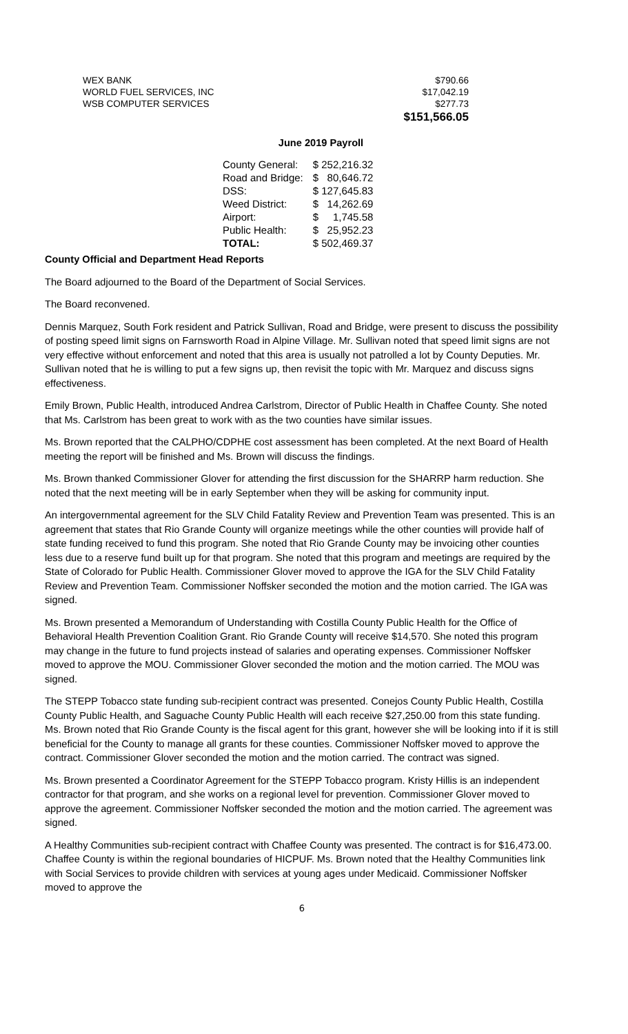| WEX BANK | $790.66 |
| WORLD FUEL SERVICES, INC | $17,042.19 |
| WSB COMPUTER SERVICES | $277.73 |
| | $151,566.05 |
June 2019 Payroll
| County General: | $ 252,216.32 |
| Road and Bridge: | $ 80,646.72 |
| DSS: | $ 127,645.83 |
| Weed District: | $ 14,262.69 |
| Airport: | $ 1,745.58 |
| Public Health: | $ 25,952.23 |
| TOTAL: | $ 502,469.37 |
County Official and Department Head Reports
The Board adjourned to the Board of the Department of Social Services.
The Board reconvened.
Dennis Marquez, South Fork resident and Patrick Sullivan, Road and Bridge, were present to discuss the possibility of posting speed limit signs on Farnsworth Road in Alpine Village. Mr. Sullivan noted that speed limit signs are not very effective without enforcement and noted that this area is usually not patrolled a lot by County Deputies. Mr. Sullivan noted that he is willing to put a few signs up, then revisit the topic with Mr. Marquez and discuss signs effectiveness.
Emily Brown, Public Health, introduced Andrea Carlstrom, Director of Public Health in Chaffee County. She noted that Ms. Carlstrom has been great to work with as the two counties have similar issues.
Ms. Brown reported that the CALPHO/CDPHE cost assessment has been completed. At the next Board of Health meeting the report will be finished and Ms. Brown will discuss the findings.
Ms. Brown thanked Commissioner Glover for attending the first discussion for the SHARRP harm reduction. She noted that the next meeting will be in early September when they will be asking for community input.
An intergovernmental agreement for the SLV Child Fatality Review and Prevention Team was presented. This is an agreement that states that Rio Grande County will organize meetings while the other counties will provide half of state funding received to fund this program. She noted that Rio Grande County may be invoicing other counties less due to a reserve fund built up for that program. She noted that this program and meetings are required by the State of Colorado for Public Health. Commissioner Glover moved to approve the IGA for the SLV Child Fatality Review and Prevention Team. Commissioner Noffsker seconded the motion and the motion carried. The IGA was signed.
Ms. Brown presented a Memorandum of Understanding with Costilla County Public Health for the Office of Behavioral Health Prevention Coalition Grant. Rio Grande County will receive $14,570. She noted this program may change in the future to fund projects instead of salaries and operating expenses. Commissioner Noffsker moved to approve the MOU. Commissioner Glover seconded the motion and the motion carried. The MOU was signed.
The STEPP Tobacco state funding sub-recipient contract was presented. Conejos County Public Health, Costilla County Public Health, and Saguache County Public Health will each receive $27,250.00 from this state funding. Ms. Brown noted that Rio Grande County is the fiscal agent for this grant, however she will be looking into if it is still beneficial for the County to manage all grants for these counties. Commissioner Noffsker moved to approve the contract. Commissioner Glover seconded the motion and the motion carried. The contract was signed.
Ms. Brown presented a Coordinator Agreement for the STEPP Tobacco program. Kristy Hillis is an independent contractor for that program, and she works on a regional level for prevention. Commissioner Glover moved to approve the agreement. Commissioner Noffsker seconded the motion and the motion carried. The agreement was signed.
A Healthy Communities sub-recipient contract with Chaffee County was presented. The contract is for $16,473.00. Chaffee County is within the regional boundaries of HICPUF. Ms. Brown noted that the Healthy Communities link with Social Services to provide children with services at young ages under Medicaid. Commissioner Noffsker moved to approve the
6